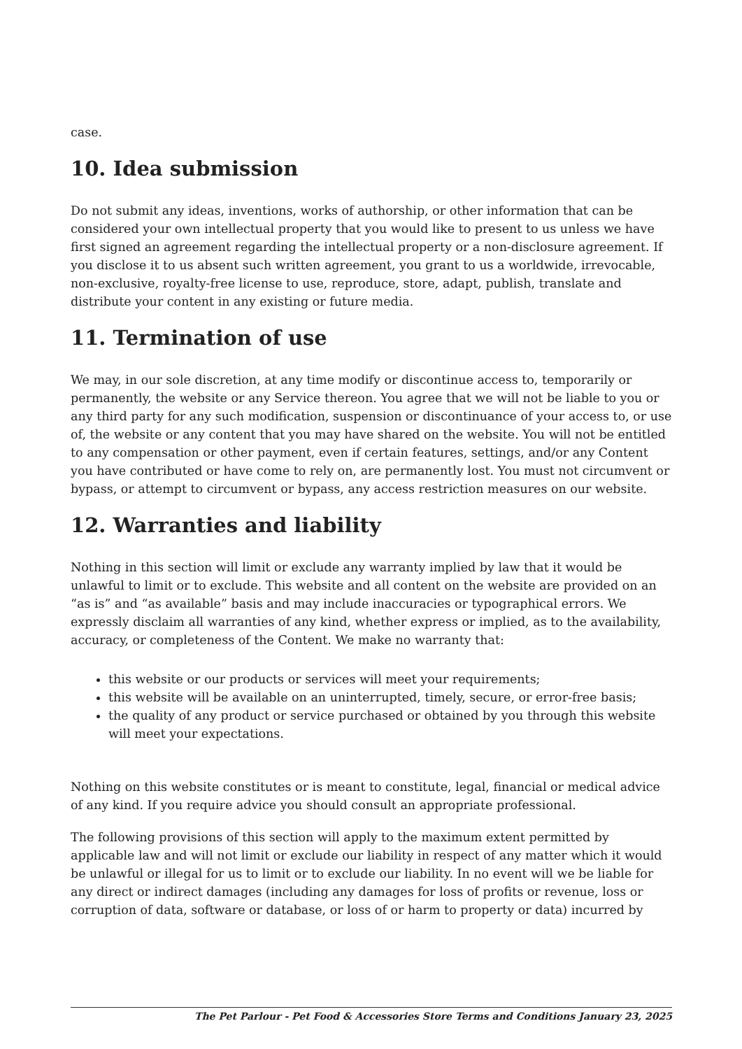case.
10. Idea submission
Do not submit any ideas, inventions, works of authorship, or other information that can be considered your own intellectual property that you would like to present to us unless we have first signed an agreement regarding the intellectual property or a non-disclosure agreement. If you disclose it to us absent such written agreement, you grant to us a worldwide, irrevocable, non-exclusive, royalty-free license to use, reproduce, store, adapt, publish, translate and distribute your content in any existing or future media.
11. Termination of use
We may, in our sole discretion, at any time modify or discontinue access to, temporarily or permanently, the website or any Service thereon. You agree that we will not be liable to you or any third party for any such modification, suspension or discontinuance of your access to, or use of, the website or any content that you may have shared on the website. You will not be entitled to any compensation or other payment, even if certain features, settings, and/or any Content you have contributed or have come to rely on, are permanently lost. You must not circumvent or bypass, or attempt to circumvent or bypass, any access restriction measures on our website.
12. Warranties and liability
Nothing in this section will limit or exclude any warranty implied by law that it would be unlawful to limit or to exclude. This website and all content on the website are provided on an “as is” and “as available” basis and may include inaccuracies or typographical errors. We expressly disclaim all warranties of any kind, whether express or implied, as to the availability, accuracy, or completeness of the Content. We make no warranty that:
this website or our products or services will meet your requirements;
this website will be available on an uninterrupted, timely, secure, or error-free basis;
the quality of any product or service purchased or obtained by you through this website will meet your expectations.
Nothing on this website constitutes or is meant to constitute, legal, financial or medical advice of any kind. If you require advice you should consult an appropriate professional.
The following provisions of this section will apply to the maximum extent permitted by applicable law and will not limit or exclude our liability in respect of any matter which it would be unlawful or illegal for us to limit or to exclude our liability. In no event will we be liable for any direct or indirect damages (including any damages for loss of profits or revenue, loss or corruption of data, software or database, or loss of or harm to property or data) incurred by
The Pet Parlour - Pet Food & Accessories Store Terms and Conditions January 23, 2025